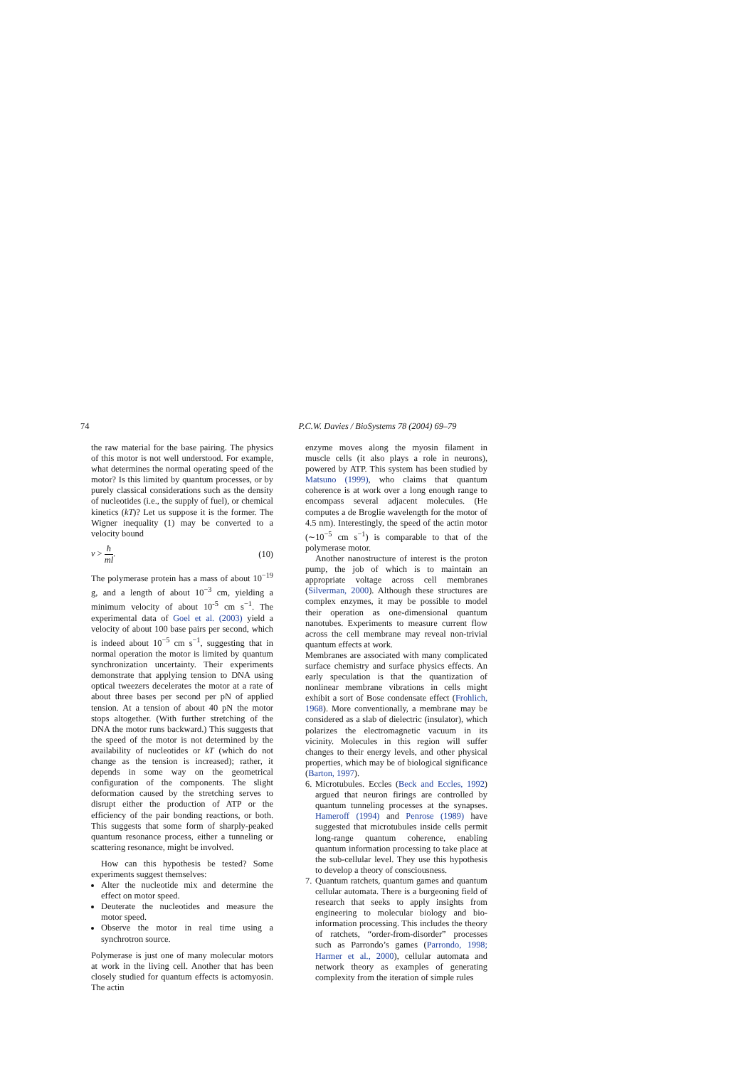74 P.C.W. Davies / BioSystems 78 (2004) 69–79
the raw material for the base pairing. The physics of this motor is not well understood. For example, what determines the normal operating speed of the motor? Is this limited by quantum processes, or by purely classical considerations such as the density of nucleotides (i.e., the supply of fuel), or chemical kinetics (kT)? Let us suppose it is the former. The Wigner inequality (1) may be converted to a velocity bound
v > ħ ml. (10)
The polymerase protein has a mass of about 10<sup>−19</sup> g, and a length of about 10<sup>−3</sup> cm, yielding a minimum velocity of about 10<sup>-5</sup> cm s<sup>−1</sup>. The experimental data of Goel et al. (2003) yield a velocity of about 100 base pairs per second, which is indeed about 10<sup>−5</sup> cm s<sup>−1</sup>, suggesting that in normal operation the motor is limited by quantum synchronization uncertainty. Their experiments demonstrate that applying tension to DNA using optical tweezers decelerates the motor at a rate of about three bases per second per pN of applied tension. At a tension of about 40 pN the motor stops altogether. (With further stretching of the DNA the motor runs backward.) This suggests that the speed of the motor is not determined by the availability of nucleotides or kT (which do not change as the tension is increased); rather, it depends in some way on the geometrical configuration of the components. The slight deformation caused by the stretching serves to disrupt either the production of ATP or the efficiency of the pair bonding reactions, or both. This suggests that some form of sharply-peaked quantum resonance process, either a tunneling or scattering resonance, might be involved.
How can this hypothesis be tested? Some experiments suggest themselves:
Alter the nucleotide mix and determine the effect on motor speed.
Deuterate the nucleotides and measure the motor speed.
Observe the motor in real time using a synchrotron source.
Polymerase is just one of many molecular motors at work in the living cell. Another that has been closely studied for quantum effects is actomyosin. The actin
enzyme moves along the myosin filament in muscle cells (it also plays a role in neurons), powered by ATP. This system has been studied by Matsuno (1999), who claims that quantum coherence is at work over a long enough range to encompass several adjacent molecules. (He computes a de Broglie wavelength for the motor of 4.5 nm). Interestingly, the speed of the actin motor (∼10<sup>−5</sup> cm s<sup>−1</sup>) is comparable to that of the polymerase motor.
Another nanostructure of interest is the proton pump, the job of which is to maintain an appropriate voltage across cell membranes (Silverman, 2000). Although these structures are complex enzymes, it may be possible to model their operation as one-dimensional quantum nanotubes. Experiments to measure current flow across the cell membrane may reveal non-trivial quantum effects at work.
Membranes are associated with many complicated surface chemistry and surface physics effects. An early speculation is that the quantization of nonlinear membrane vibrations in cells might exhibit a sort of Bose condensate effect (Frohlich, 1968). More conventionally, a membrane may be considered as a slab of dielectric (insulator), which polarizes the electromagnetic vacuum in its vicinity. Molecules in this region will suffer changes to their energy levels, and other physical properties, which may be of biological significance (Barton, 1997).
6. Microtubules. Eccles (Beck and Eccles, 1992) argued that neuron firings are controlled by quantum tunneling processes at the synapses. Hameroff (1994) and Penrose (1989) have suggested that microtubules inside cells permit long-range quantum coherence, enabling quantum information processing to take place at the sub-cellular level. They use this hypothesis to develop a theory of consciousness.
7. Quantum ratchets, quantum games and quantum cellular automata. There is a burgeoning field of research that seeks to apply insights from engineering to molecular biology and bio-information processing. This includes the theory of ratchets, “order-from-disorder” processes such as Parrondo’s games (Parrondo, 1998; Harmer et al., 2000), cellular automata and network theory as examples of generating complexity from the iteration of simple rules